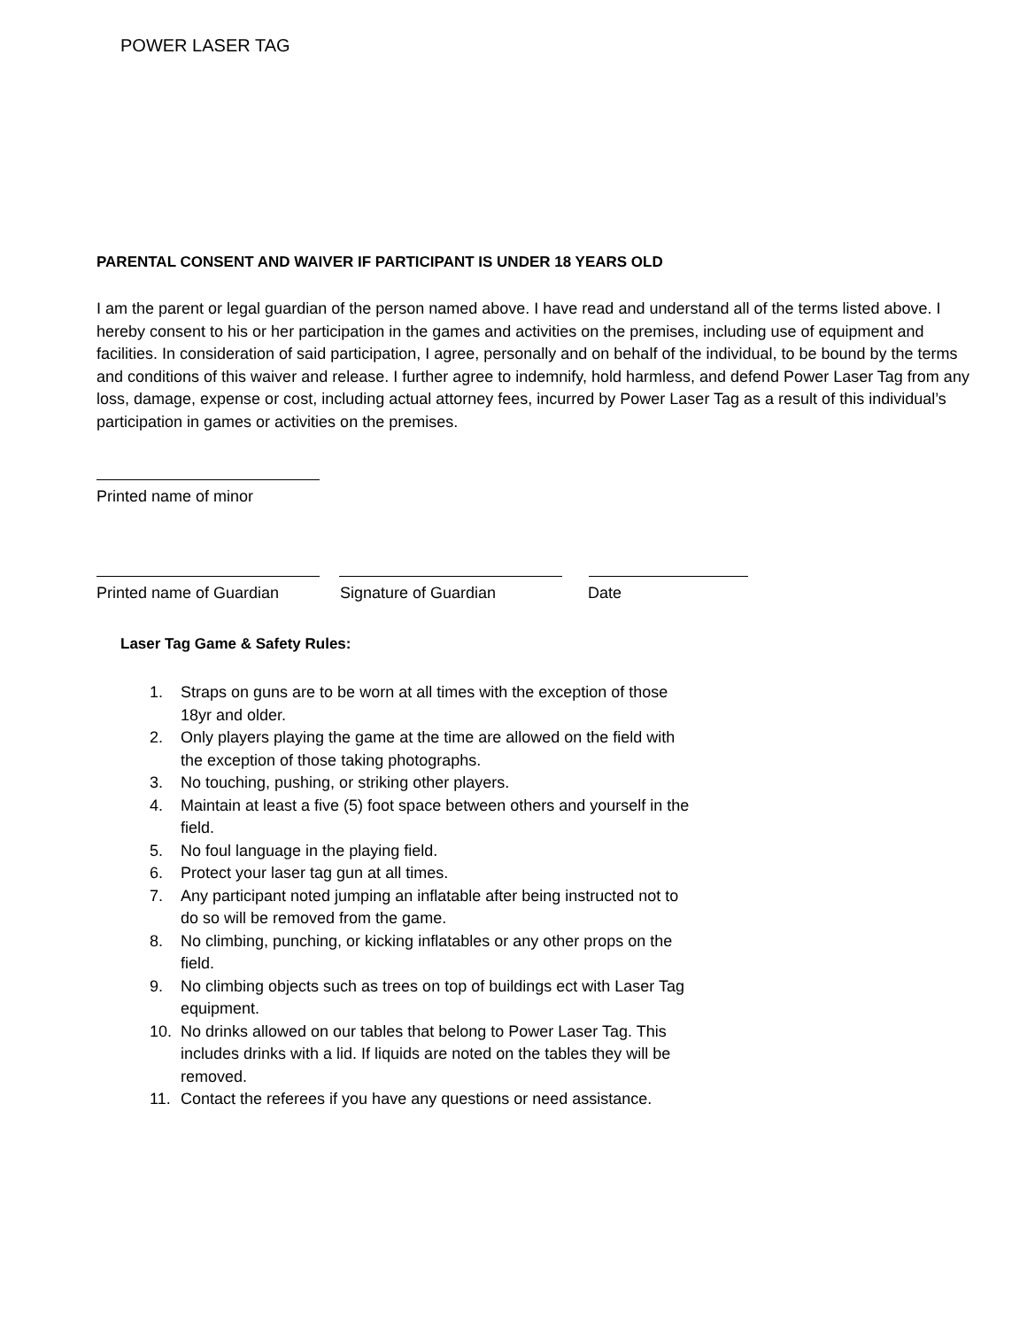POWER LASER TAG
PARENTAL CONSENT AND WAIVER IF PARTICIPANT IS UNDER 18 YEARS OLD
I am the parent or legal guardian of the person named above. I have read and understand all of the terms listed above. I hereby consent to his or her participation in the games and activities on the premises, including use of equipment and facilities. In consideration of said participation, I agree, personally and on behalf of the individual, to be bound by the terms and conditions of this waiver and release. I further agree to indemnify, hold harmless, and defend Power Laser Tag from any loss, damage, expense or cost, including actual attorney fees, incurred by Power Laser Tag as a result of this individual’s participation in games or activities on the premises.
Printed name of minor
Printed name of Guardian Signature of Guardian Date
Laser Tag Game & Safety Rules:
1. Straps on guns are to be worn at all times with the exception of those 18yr and older.
2. Only players playing the game at the time are allowed on the field with the exception of those taking photographs.
3. No touching, pushing, or striking other players.
4. Maintain at least a five (5) foot space between others and yourself in the field.
5. No foul language in the playing field.
6. Protect your laser tag gun at all times.
7. Any participant noted jumping an inflatable after being instructed not to do so will be removed from the game.
8. No climbing, punching, or kicking inflatables or any other props on the field.
9. No climbing objects such as trees on top of buildings ect with Laser Tag equipment.
10. No drinks allowed on our tables that belong to Power Laser Tag. This includes drinks with a lid. If liquids are noted on the tables they will be removed.
11. Contact the referees if you have any questions or need assistance.